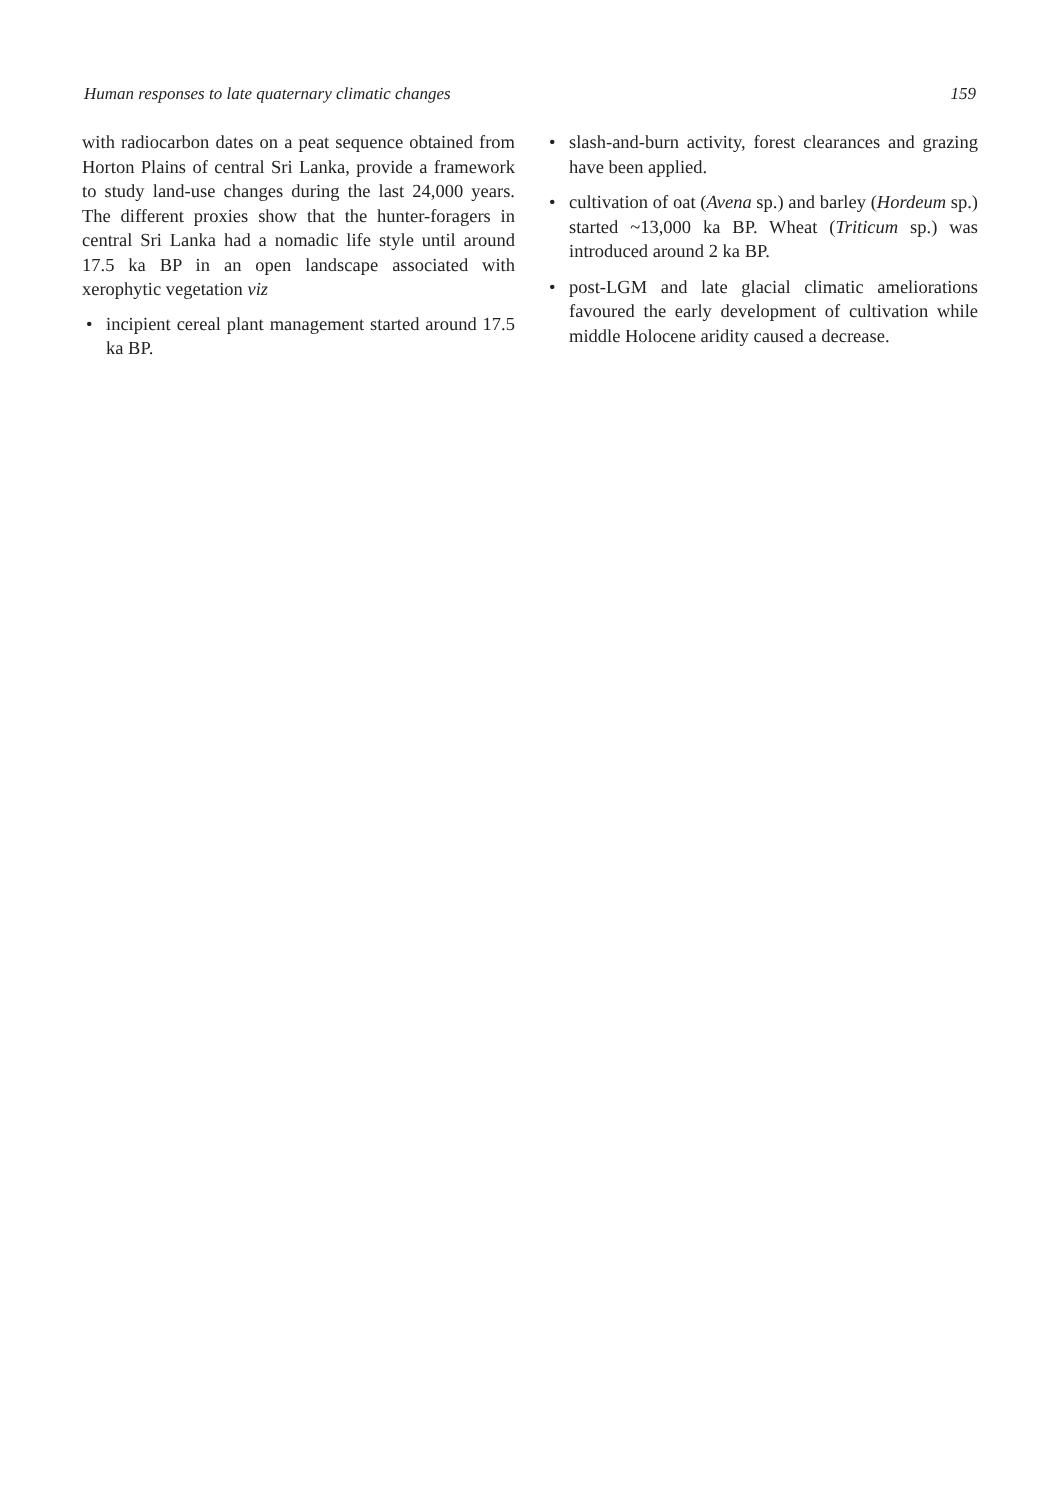Human responses to late quaternary climatic changes 159
with radiocarbon dates on a peat sequence obtained from Horton Plains of central Sri Lanka, provide a framework to study land-use changes during the last 24,000 years. The different proxies show that the hunter-foragers in central Sri Lanka had a nomadic life style until around 17.5 ka BP in an open landscape associated with xerophytic vegetation viz
• incipient cereal plant management started around 17.5 ka BP.
• slash-and-burn activity, forest clearances and grazing have been applied.
• cultivation of oat (Avena sp.) and barley (Hordeum sp.) started ~13,000 ka BP. Wheat (Triticum sp.) was introduced around 2 ka BP.
• post-LGM and late glacial climatic ameliorations favoured the early development of cultivation while middle Holocene aridity caused a decrease.